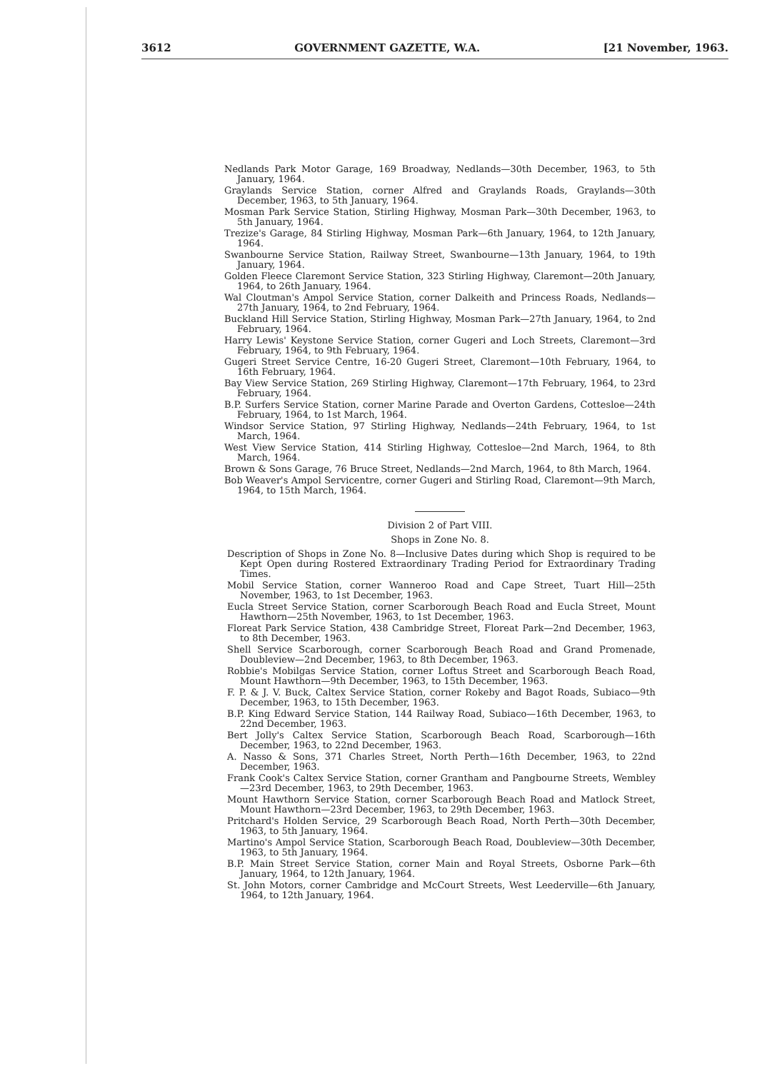3612 GOVERNMENT GAZETTE, W.A. [21 November, 1963.
Nedlands Park Motor Garage, 169 Broadway, Nedlands—30th December, 1963, to 5th January, 1964.
Graylands Service Station, corner Alfred and Graylands Roads, Graylands—30th December, 1963, to 5th January, 1964.
Mosman Park Service Station, Stirling Highway, Mosman Park—30th December, 1963, to 5th January, 1964.
Trezize's Garage, 84 Stirling Highway, Mosman Park—6th January, 1964, to 12th January, 1964.
Swanbourne Service Station, Railway Street, Swanbourne—13th January, 1964, to 19th January, 1964.
Golden Fleece Claremont Service Station, 323 Stirling Highway, Claremont—20th January, 1964, to 26th January, 1964.
Wal Cloutman's Ampol Service Station, corner Dalkeith and Princess Roads, Nedlands—27th January, 1964, to 2nd February, 1964.
Buckland Hill Service Station, Stirling Highway, Mosman Park—27th January, 1964, to 2nd February, 1964.
Harry Lewis' Keystone Service Station, corner Gugeri and Loch Streets, Claremont—3rd February, 1964, to 9th February, 1964.
Gugeri Street Service Centre, 16-20 Gugeri Street, Claremont—10th February, 1964, to 16th February, 1964.
Bay View Service Station, 269 Stirling Highway, Claremont—17th February, 1964, to 23rd February, 1964.
B.P. Surfers Service Station, corner Marine Parade and Overton Gardens, Cottesloe—24th February, 1964, to 1st March, 1964.
Windsor Service Station, 97 Stirling Highway, Nedlands—24th February, 1964, to 1st March, 1964.
West View Service Station, 414 Stirling Highway, Cottesloe—2nd March, 1964, to 8th March, 1964.
Brown & Sons Garage, 76 Bruce Street, Nedlands—2nd March, 1964, to 8th March, 1964.
Bob Weaver's Ampol Servicentre, corner Gugeri and Stirling Road, Claremont—9th March, 1964, to 15th March, 1964.
Division 2 of Part VIII.
Shops in Zone No. 8.
Description of Shops in Zone No. 8—Inclusive Dates during which Shop is required to be Kept Open during Rostered Extraordinary Trading Period for Extraordinary Trading Times.
Mobil Service Station, corner Wanneroo Road and Cape Street, Tuart Hill—25th November, 1963, to 1st December, 1963.
Eucla Street Service Station, corner Scarborough Beach Road and Eucla Street, Mount Hawthorn—25th November, 1963, to 1st December, 1963.
Floreat Park Service Station, 438 Cambridge Street, Floreat Park—2nd December, 1963, to 8th December, 1963.
Shell Service Scarborough, corner Scarborough Beach Road and Grand Promenade, Doubleview—2nd December, 1963, to 8th December, 1963.
Robbie's Mobilgas Service Station, corner Loftus Street and Scarborough Beach Road, Mount Hawthorn—9th December, 1963, to 15th December, 1963.
F. P. & J. V. Buck, Caltex Service Station, corner Rokeby and Bagot Roads, Subiaco—9th December, 1963, to 15th December, 1963.
B.P. King Edward Service Station, 144 Railway Road, Subiaco—16th December, 1963, to 22nd December, 1963.
Bert Jolly's Caltex Service Station, Scarborough Beach Road, Scarborough—16th December, 1963, to 22nd December, 1963.
A. Nasso & Sons, 371 Charles Street, North Perth—16th December, 1963, to 22nd December, 1963.
Frank Cook's Caltex Service Station, corner Grantham and Pangbourne Streets, Wembley—23rd December, 1963, to 29th December, 1963.
Mount Hawthorn Service Station, corner Scarborough Beach Road and Matlock Street, Mount Hawthorn—23rd December, 1963, to 29th December, 1963.
Pritchard's Holden Service, 29 Scarborough Beach Road, North Perth—30th December, 1963, to 5th January, 1964.
Martino's Ampol Service Station, Scarborough Beach Road, Doubleview—30th December, 1963, to 5th January, 1964.
B.P. Main Street Service Station, corner Main and Royal Streets, Osborne Park—6th January, 1964, to 12th January, 1964.
St. John Motors, corner Cambridge and McCourt Streets, West Leederville—6th January, 1964, to 12th January, 1964.